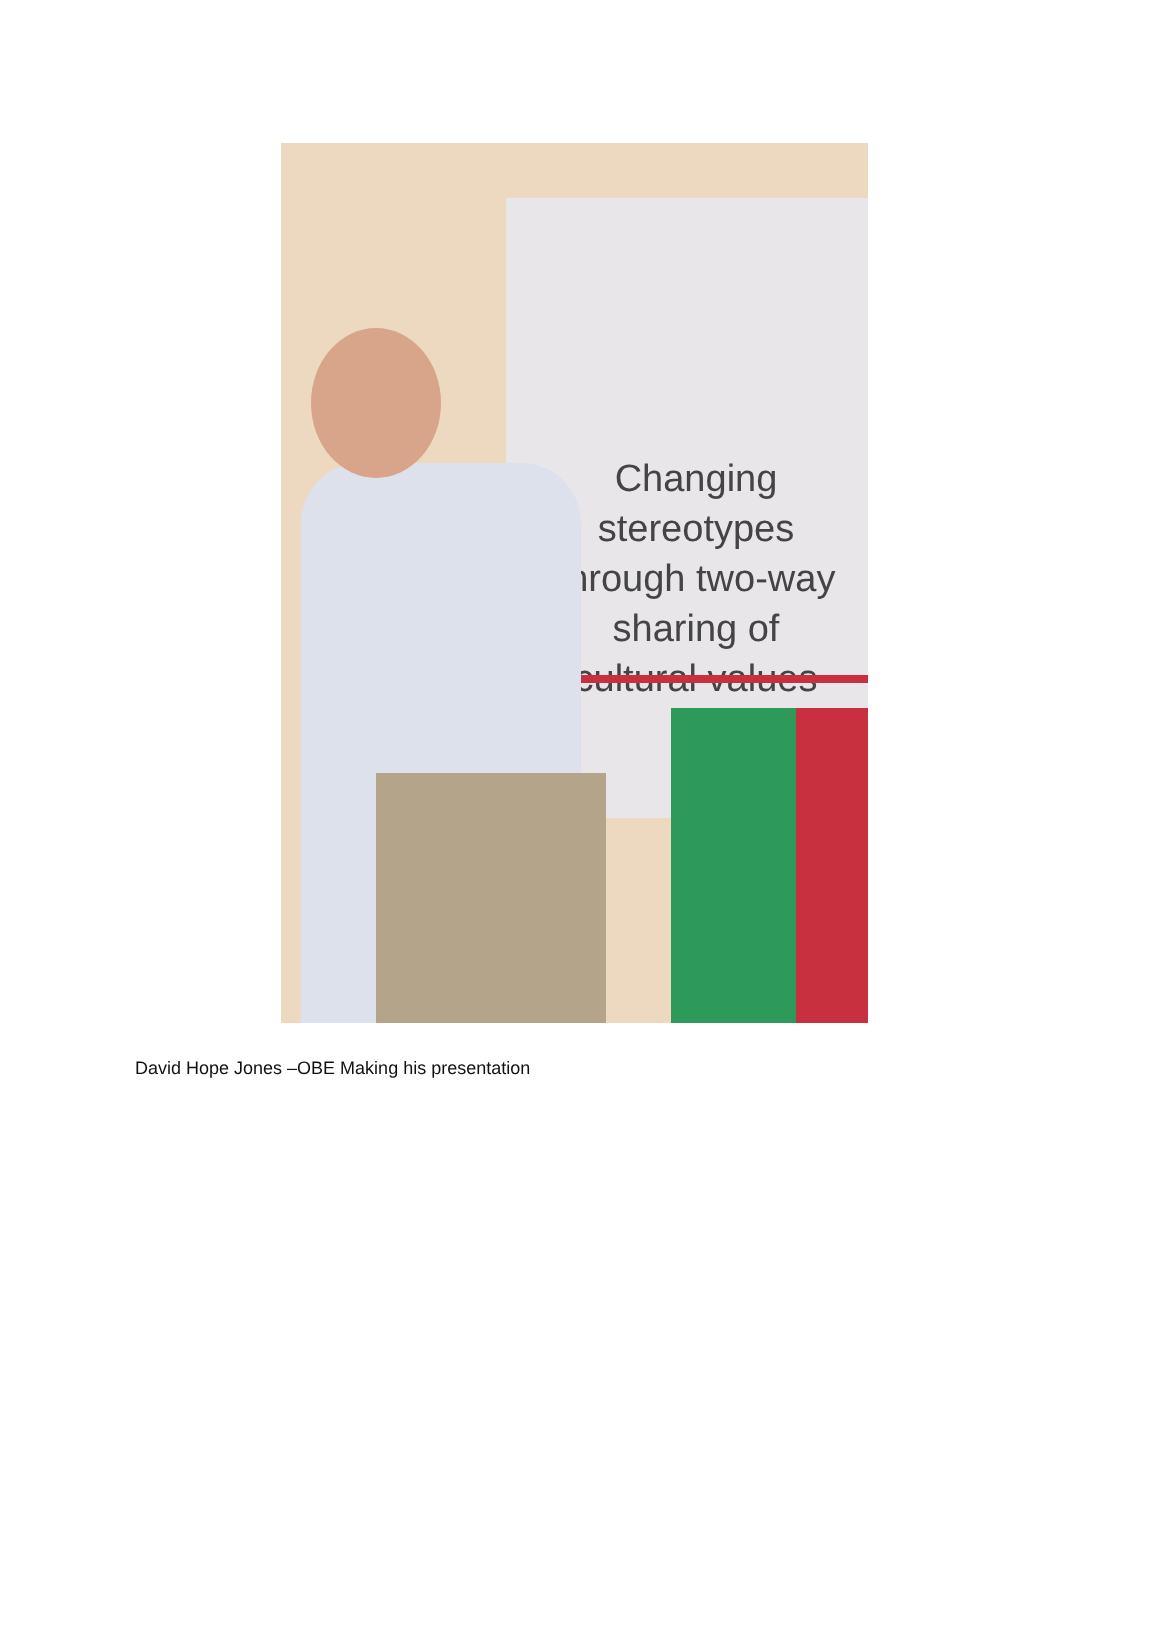Changing stereotypes
through two-way
sharing of
cultural values
David Hope Jones –OBE Making his presentation